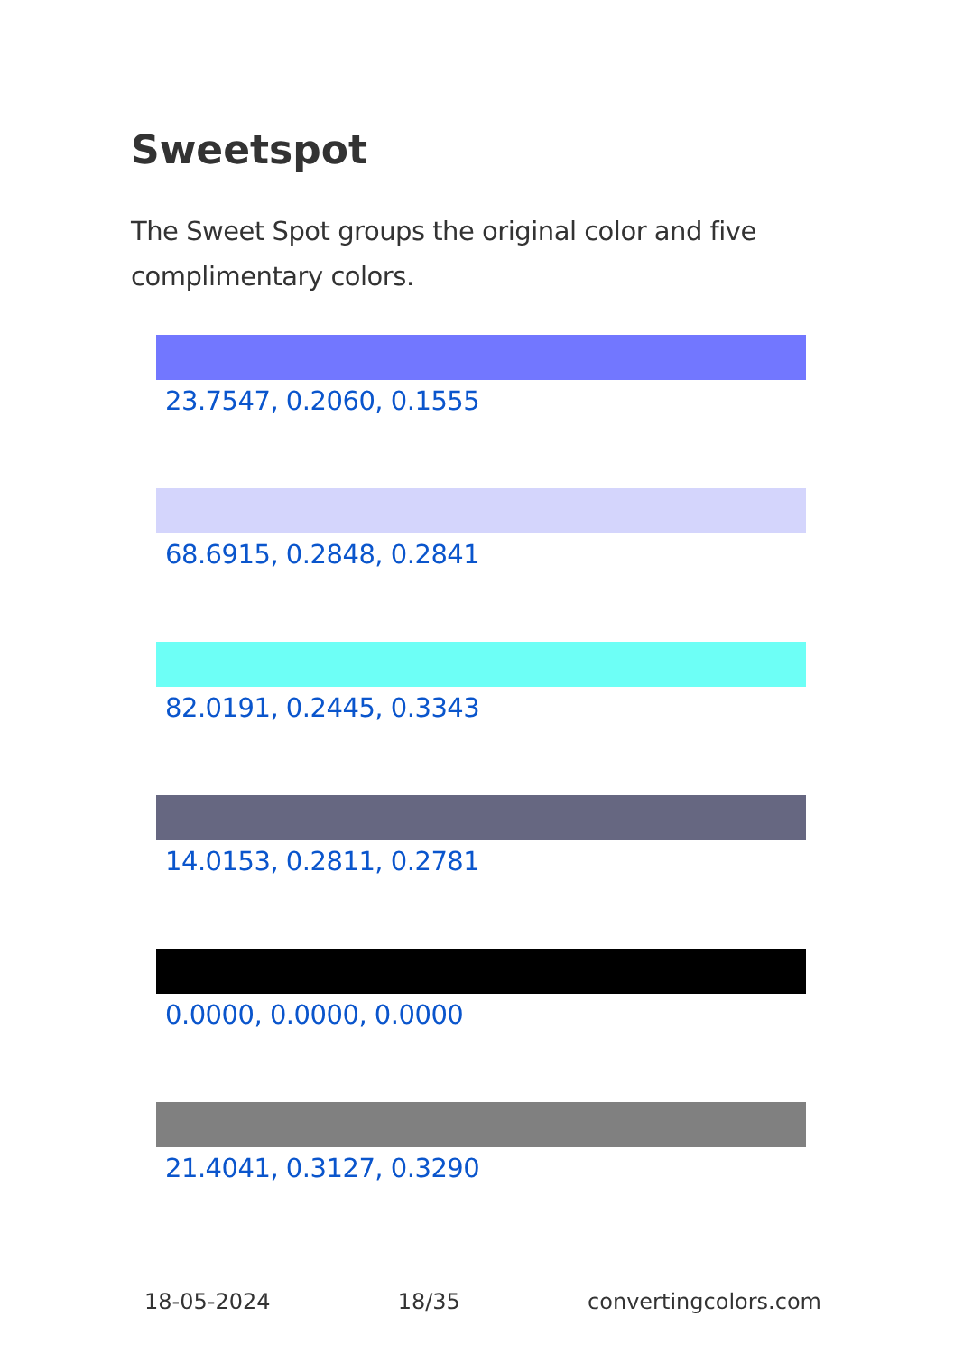Sweetspot
The Sweet Spot groups the original color and five complimentary colors.
23.7547, 0.2060, 0.1555
68.6915, 0.2848, 0.2841
82.0191, 0.2445, 0.3343
14.0153, 0.2811, 0.2781
0.0000, 0.0000, 0.0000
21.4041, 0.3127, 0.3290
18-05-2024 18/35 convertingcolors.com